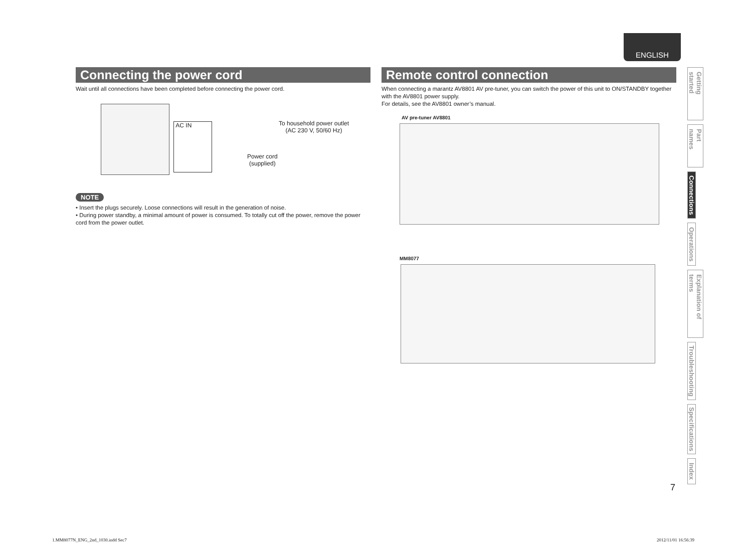ENGLISH
Connecting the power cord
Wait until all connections have been completed before connecting the power cord.
AC IN
To household power outlet
(AC 230 V, 50/60 Hz)
Power cord
(supplied)
NOTE
• Insert the plugs securely. Loose connections will result in the generation of noise.
• During power standby, a minimal amount of power is consumed. To totally cut off the power, remove the power cord from the power outlet.
Remote control connection
When connecting a marantz AV8801 AV pre-tuner, you can switch the power of this unit to ON/STANDBY together with the AV8801 power supply.
For details, see the AV8801 owner’s manual.
AV pre-tuner AV8801
MM8077
Getting started
Part names
Connections
Operations
Explanation of terms
Troubleshooting
Specifications
Index
7
1.MM8077N_ENG_2nd_1030.indd Sec7
2012/11/01 16:56:39